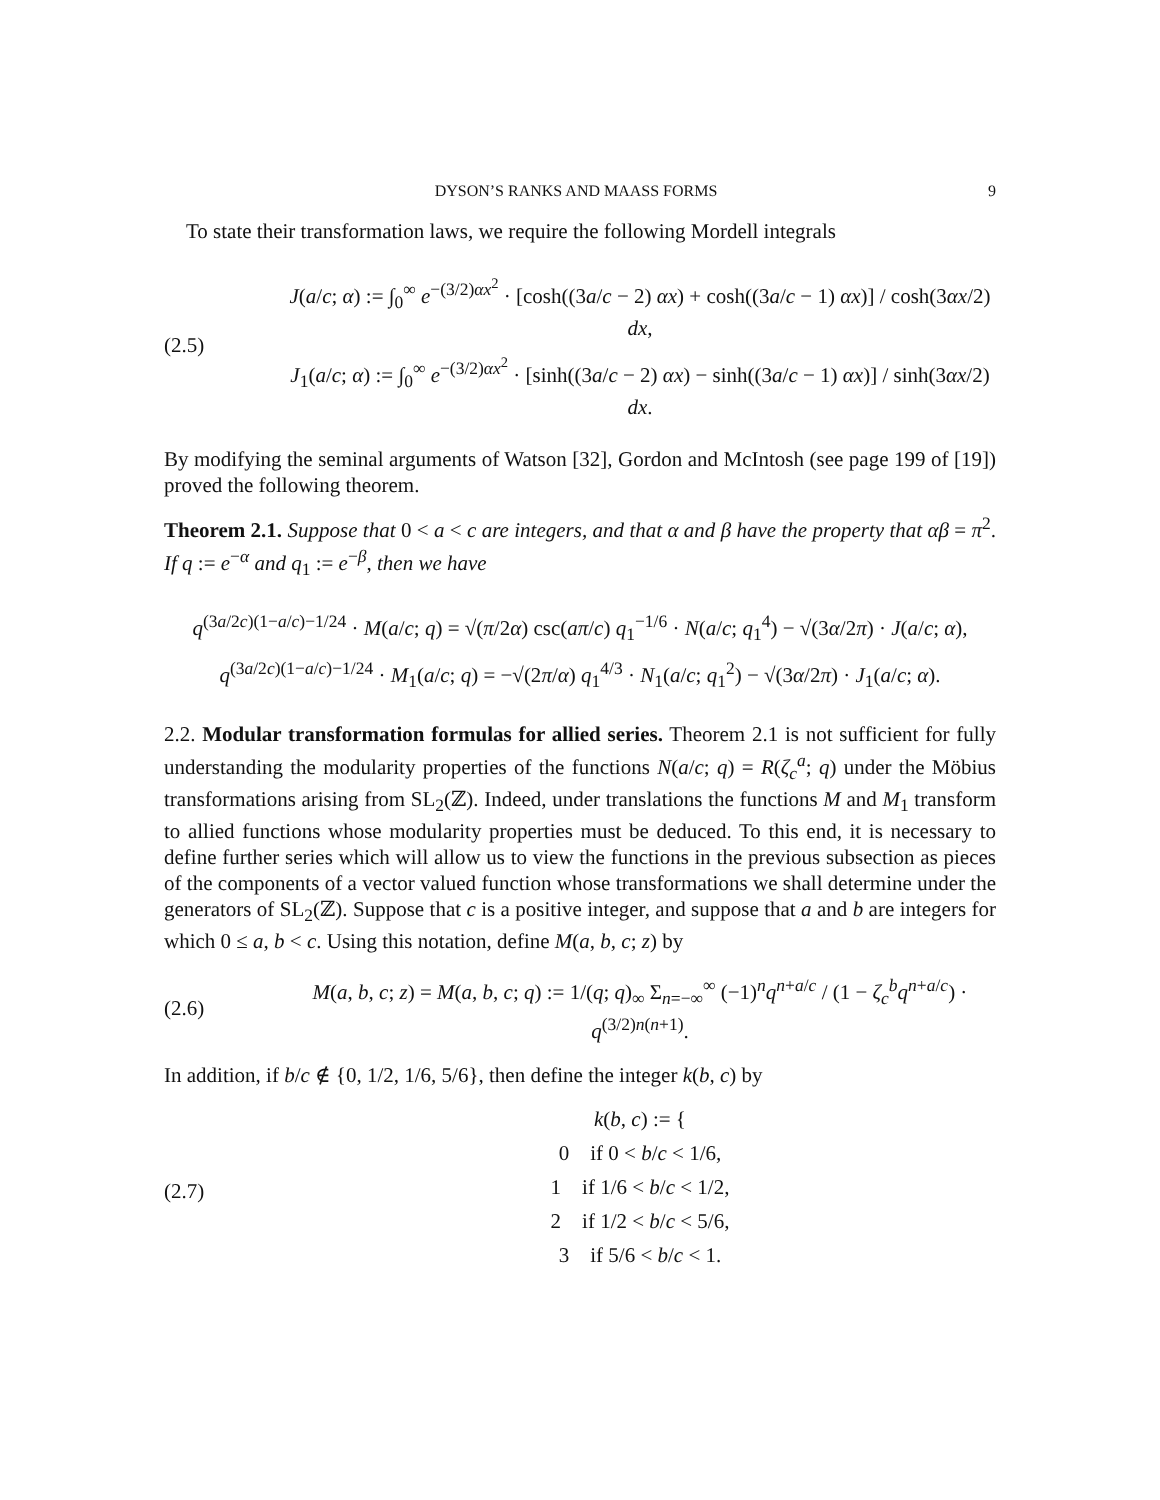DYSON’S RANKS AND MAASS FORMS 9
To state their transformation laws, we require the following Mordell integrals
(2.5)
J(a/c; α) := ∫<sub>0</sub><sup>∞</sup> e<sup>−(3/2)αx<sup>2</sup></sup> · [cosh((3a/c − 2) αx) + cosh((3a/c − 1) αx)] / cosh(3αx/2) dx,
J<sub>1</sub>(a/c; α) := ∫<sub>0</sub><sup>∞</sup> e<sup>−(3/2)αx<sup>2</sup></sup> · [sinh((3a/c − 2) αx) − sinh((3a/c − 1) αx)] / sinh(3αx/2) dx.
By modifying the seminal arguments of Watson [32], Gordon and McIntosh (see page 199 of [19]) proved the following theorem.
Theorem 2.1. Suppose that 0 < a < c are integers, and that α and β have the property that αβ = π<sup>2</sup>. If q := e<sup>−α</sup> and q<sub>1</sub> := e<sup>−β</sup>, then we have
q<sup>(3a/2c)(1−a/c)−1/24</sup> · M(a/c; q) = √(π/2α) csc(aπ/c) q<sub>1</sub><sup>−1/6</sup> · N(a/c; q<sub>1</sub><sup>4</sup>) − √(3α/2π) · J(a/c; α),
q<sup>(3a/2c)(1−a/c)−1/24</sup> · M<sub>1</sub>(a/c; q) = −√(2π/α) q<sub>1</sub><sup>4/3</sup> · N<sub>1</sub>(a/c; q<sub>1</sub><sup>2</sup>) − √(3α/2π) · J<sub>1</sub>(a/c; α).
2.2. Modular transformation formulas for allied series. Theorem 2.1 is not sufficient for fully understanding the modularity properties of the functions N(a/c; q) = R(ζ<sub>c</sub><sup>a</sup>; q) under the Möbius transformations arising from SL<sub>2</sub>(ℤ). Indeed, under translations the functions M and M<sub>1</sub> transform to allied functions whose modularity properties must be deduced. To this end, it is necessary to define further series which will allow us to view the functions in the previous subsection as pieces of the components of a vector valued function whose transformations we shall determine under the generators of SL<sub>2</sub>(ℤ). Suppose that c is a positive integer, and suppose that a and b are integers for which 0 ≤ a, b < c. Using this notation, define M(a, b, c; z) by
(2.6)
M(a, b, c; z) = M(a, b, c; q) := 1/(q; q)<sub>∞</sub> Σ<sub>n=−∞</sub><sup>∞</sup> (−1)<sup>n</sup>q<sup>n+a/c</sup> / (1 − ζ<sub>c</sub><sup>b</sup>q<sup>n+a/c</sup>) · q<sup>(3/2)n(n+1)</sup>.
In addition, if b/c ∉ {0, 1/2, 1/6, 5/6}, then define the integer k(b, c) by
(2.7)
k(b, c) := {
0 if 0 < b/c < 1/6,
1 if 1/6 < b/c < 1/2,
2 if 1/2 < b/c < 5/6,
3 if 5/6 < b/c < 1.